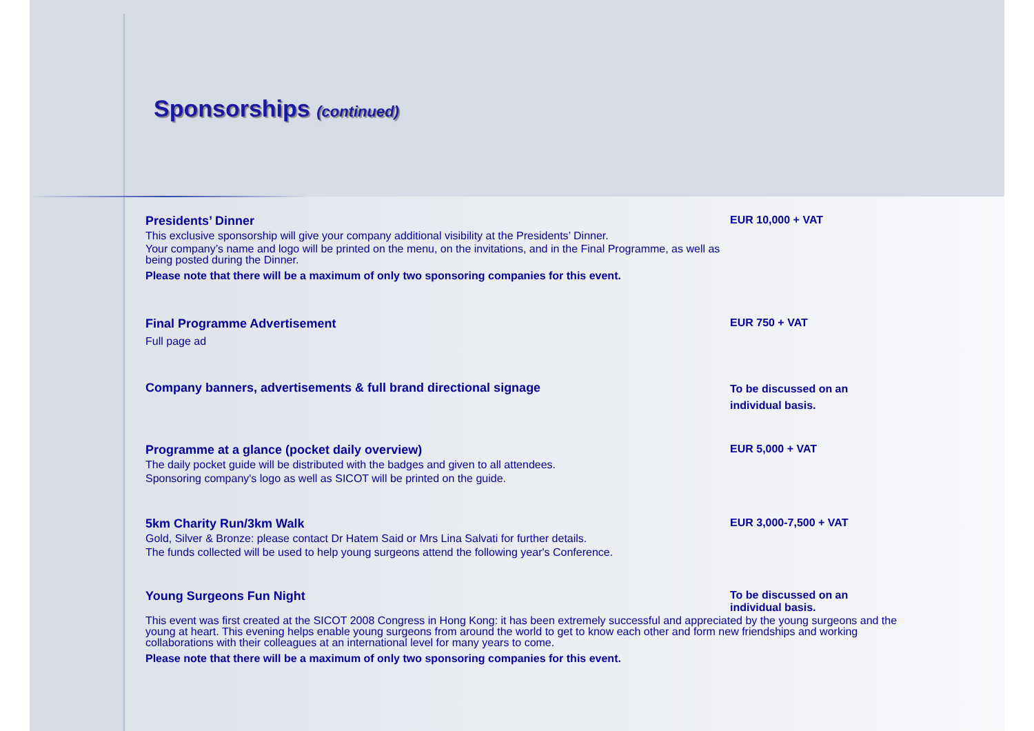Sponsorships (continued)
Presidents’ Dinner
This exclusive sponsorship will give your company additional visibility at the Presidents’ Dinner.
Your company’s name and logo will be printed on the menu, on the invitations, and in the Final Programme, as well as being posted during the Dinner.
Please note that there will be a maximum of only two sponsoring companies for this event.
EUR 10,000 + VAT
Final Programme Advertisement
Full page ad
EUR 750 + VAT
Company banners, advertisements & full brand directional signage
To be discussed on an individual basis.
Programme at a glance (pocket daily overview)
The daily pocket guide will be distributed with the badges and given to all attendees.
Sponsoring company's logo as well as SICOT will be printed on the guide.
EUR 5,000 + VAT
5km Charity Run/3km Walk
Gold, Silver & Bronze: please contact Dr Hatem Said or Mrs Lina Salvati for further details.
The funds collected will be used to help young surgeons attend the following year's Conference.
EUR 3,000-7,500 + VAT
Young Surgeons Fun Night To be discussed on an individual basis.
This event was first created at the SICOT 2008 Congress in Hong Kong: it has been extremely successful and appreciated by the young surgeons and the young at heart. This evening helps enable young surgeons from around the world to get to know each other and form new friendships and working collaborations with their colleagues at an international level for many years to come.
Please note that there will be a maximum of only two sponsoring companies for this event.